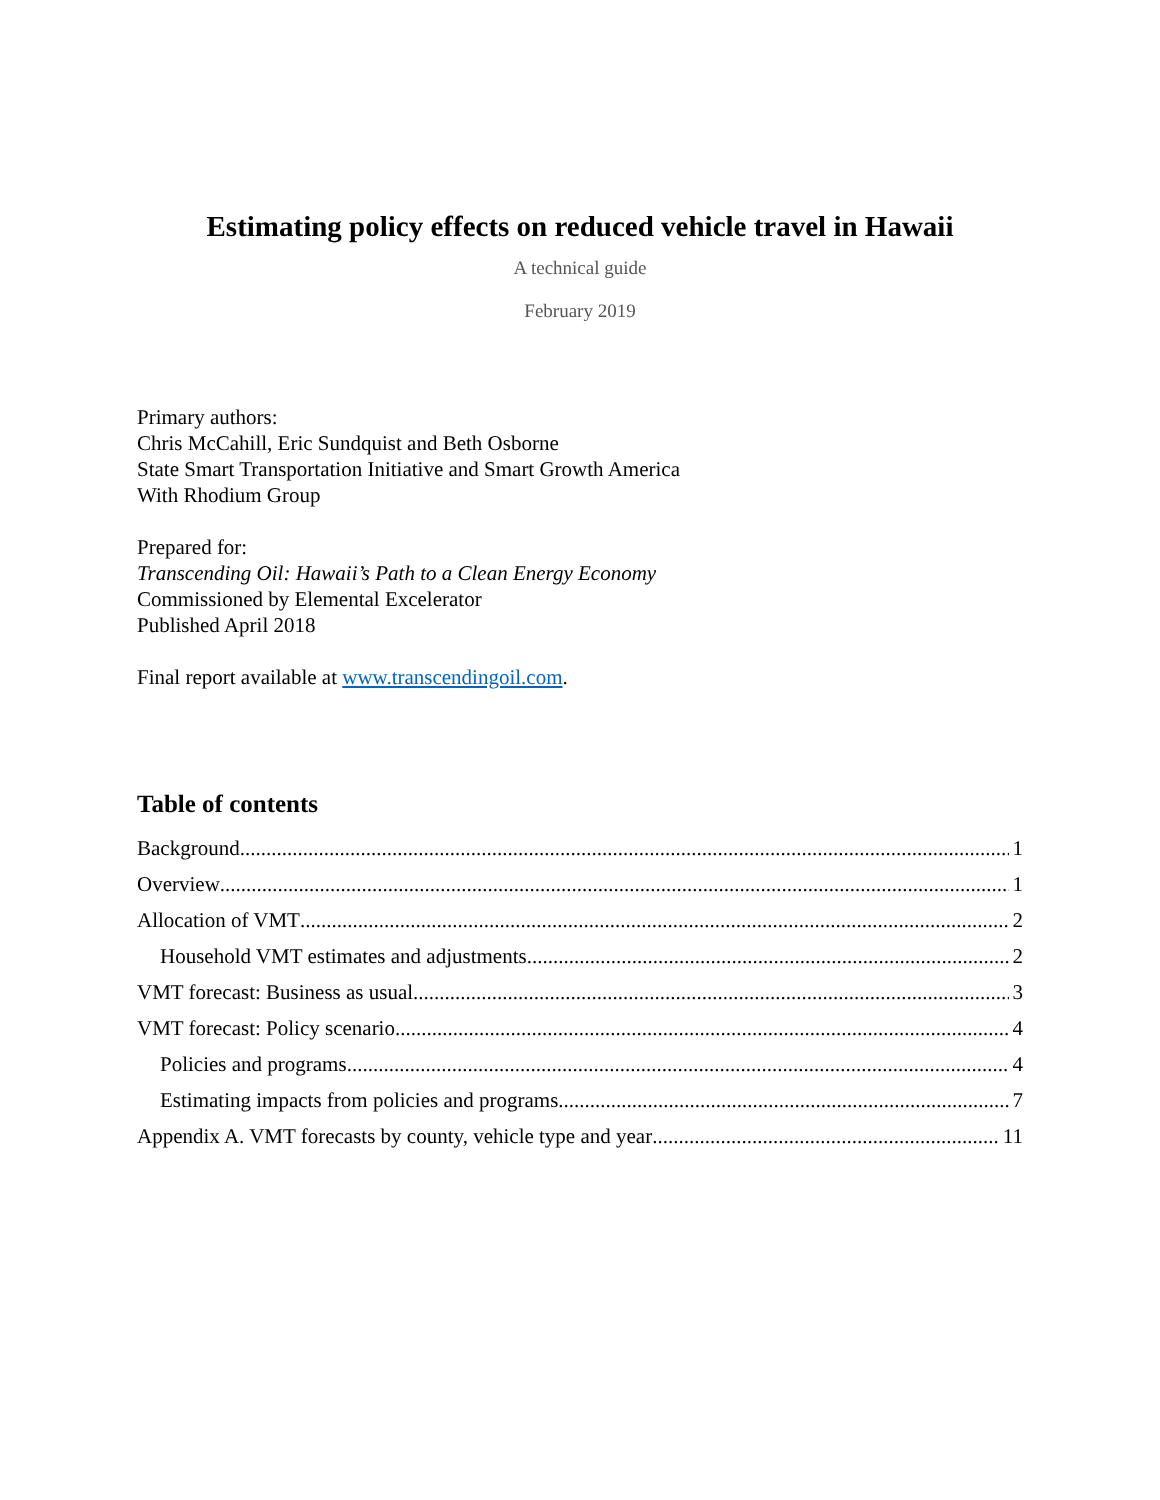Estimating policy effects on reduced vehicle travel in Hawaii
A technical guide
February 2019
Primary authors:
Chris McCahill, Eric Sundquist and Beth Osborne
State Smart Transportation Initiative and Smart Growth America
With Rhodium Group
Prepared for:
Transcending Oil: Hawaii’s Path to a Clean Energy Economy
Commissioned by Elemental Excelerator
Published April 2018
Final report available at www.transcendingoil.com.
Table of contents
Background 1
Overview 1
Allocation of VMT 2
Household VMT estimates and adjustments 2
VMT forecast: Business as usual 3
VMT forecast: Policy scenario 4
Policies and programs 4
Estimating impacts from policies and programs 7
Appendix A. VMT forecasts by county, vehicle type and year 11